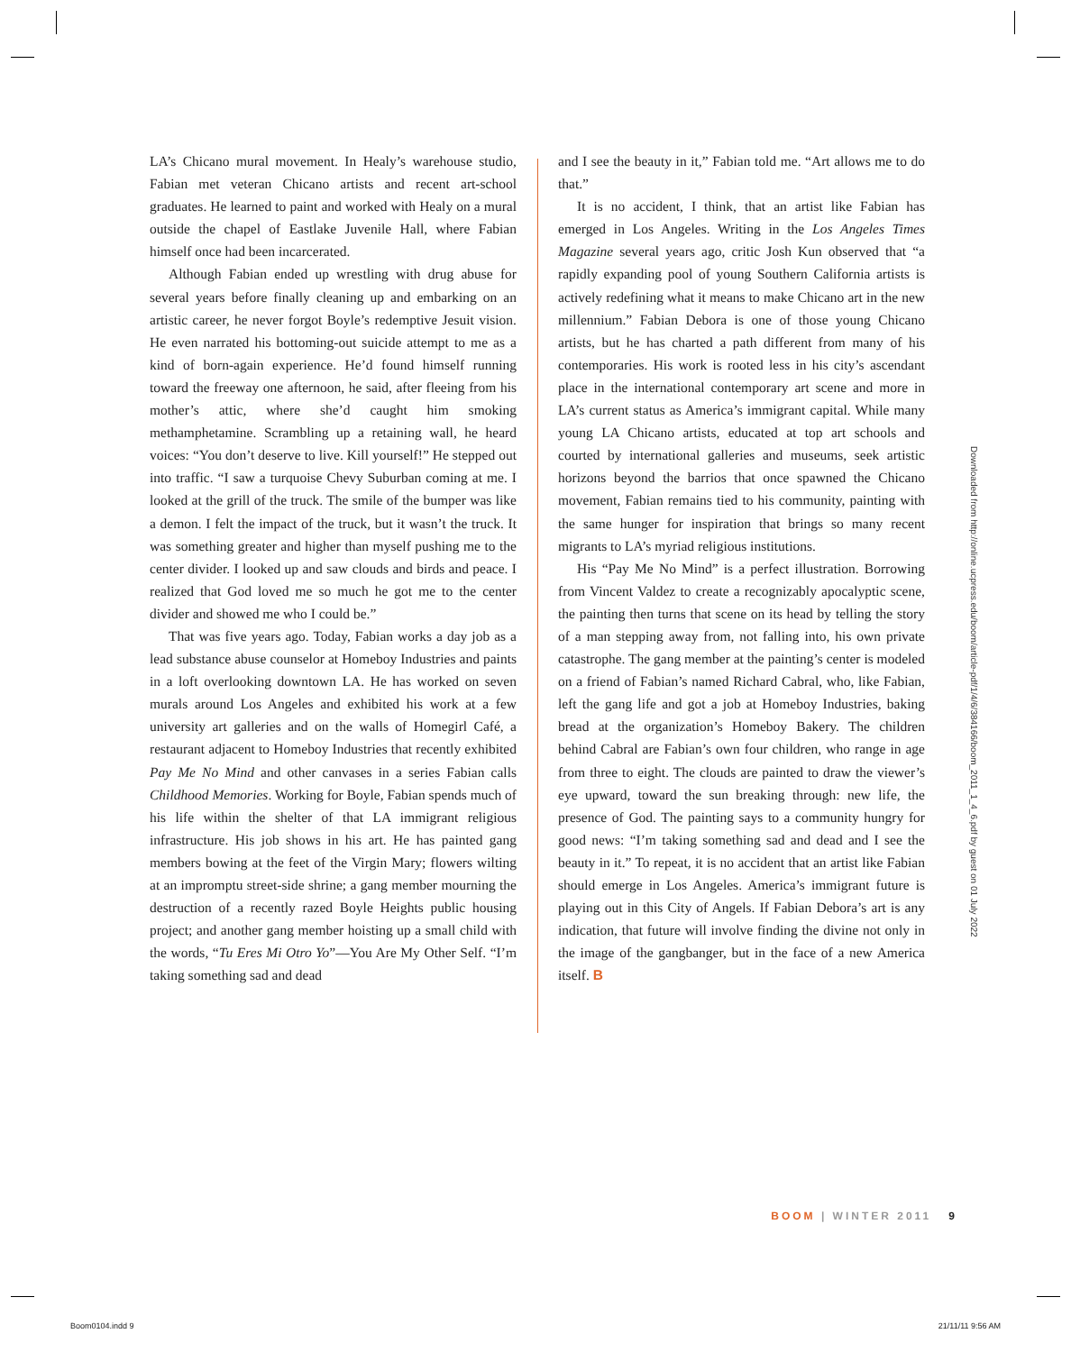LA’s Chicano mural movement. In Healy’s warehouse studio, Fabian met veteran Chicano artists and recent art-school graduates. He learned to paint and worked with Healy on a mural outside the chapel of Eastlake Juvenile Hall, where Fabian himself once had been incarcerated.
Although Fabian ended up wrestling with drug abuse for several years before finally cleaning up and embarking on an artistic career, he never forgot Boyle’s redemptive Jesuit vision. He even narrated his bottoming-out suicide attempt to me as a kind of born-again experience. He’d found himself running toward the freeway one afternoon, he said, after fleeing from his mother’s attic, where she’d caught him smoking methamphetamine. Scrambling up a retaining wall, he heard voices: “You don’t deserve to live. Kill yourself!” He stepped out into traffic. “I saw a turquoise Chevy Suburban coming at me. I looked at the grill of the truck. The smile of the bumper was like a demon. I felt the impact of the truck, but it wasn’t the truck. It was something greater and higher than myself pushing me to the center divider. I looked up and saw clouds and birds and peace. I realized that God loved me so much he got me to the center divider and showed me who I could be.”
That was five years ago. Today, Fabian works a day job as a lead substance abuse counselor at Homeboy Industries and paints in a loft overlooking downtown LA. He has worked on seven murals around Los Angeles and exhibited his work at a few university art galleries and on the walls of Homegirl Café, a restaurant adjacent to Homeboy Industries that recently exhibited Pay Me No Mind and other canvases in a series Fabian calls Childhood Memories. Working for Boyle, Fabian spends much of his life within the shelter of that LA immigrant religious infrastructure. His job shows in his art. He has painted gang members bowing at the feet of the Virgin Mary; flowers wilting at an impromptu street-side shrine; a gang member mourning the destruction of a recently razed Boyle Heights public housing project; and another gang member hoisting up a small child with the words, “Tu Eres Mi Otro Yo”—You Are My Other Self. “I’m taking something sad and dead
and I see the beauty in it,” Fabian told me. “Art allows me to do that.”
It is no accident, I think, that an artist like Fabian has emerged in Los Angeles. Writing in the Los Angeles Times Magazine several years ago, critic Josh Kun observed that “a rapidly expanding pool of young Southern California artists is actively redefining what it means to make Chicano art in the new millennium.” Fabian Debora is one of those young Chicano artists, but he has charted a path different from many of his contemporaries. His work is rooted less in his city’s ascendant place in the international contemporary art scene and more in LA’s current status as America’s immigrant capital. While many young LA Chicano artists, educated at top art schools and courted by international galleries and museums, seek artistic horizons beyond the barrios that once spawned the Chicano movement, Fabian remains tied to his community, painting with the same hunger for inspiration that brings so many recent migrants to LA’s myriad religious institutions.
His “Pay Me No Mind” is a perfect illustration. Borrowing from Vincent Valdez to create a recognizably apocalyptic scene, the painting then turns that scene on its head by telling the story of a man stepping away from, not falling into, his own private catastrophe. The gang member at the painting’s center is modeled on a friend of Fabian’s named Richard Cabral, who, like Fabian, left the gang life and got a job at Homeboy Industries, baking bread at the organization’s Homeboy Bakery. The children behind Cabral are Fabian’s own four children, who range in age from three to eight. The clouds are painted to draw the viewer’s eye upward, toward the sun breaking through: new life, the presence of God. The painting says to a community hungry for good news: “I’m taking something sad and dead and I see the beauty in it.” To repeat, it is no accident that an artist like Fabian should emerge in Los Angeles. America’s immigrant future is playing out in this City of Angels. If Fabian Debora’s art is any indication, that future will involve finding the divine not only in the image of the gangbanger, but in the face of a new America itself. B
Downloaded from http://online.ucpress.edu/boom/article-pdf/1/4/6/384166/boom_2011_1_4_6.pdf by guest on 01 July 2022
BOOM | WINTER 2011 9
Boom0104.indd 9 21/11/11 9:56 AM